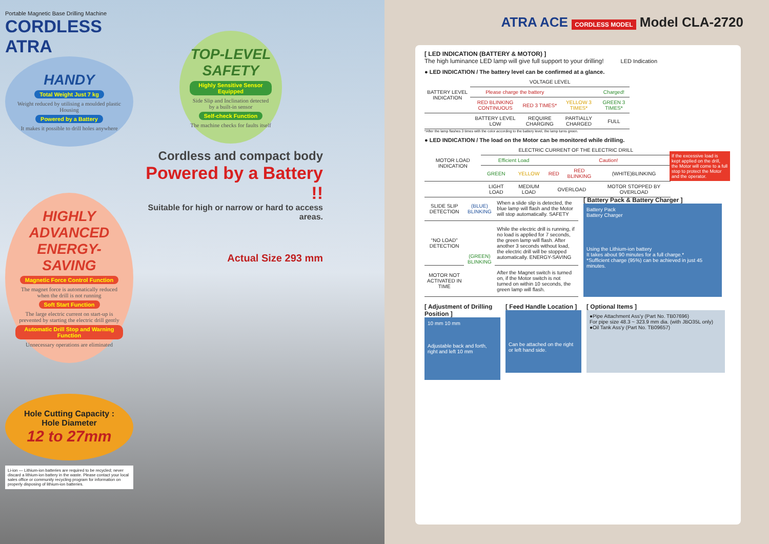Portable Magnetic Base Drilling Machine
CORDLESS ATRA
HANDY
Total Weight Just 7 kg
Weight reduced by utilising a moulded plastic Housing
Powered by a Battery
It makes it possible to drill holes anywhere
HIGHLY ADVANCED ENERGY-SAVING
Magnetic Force Control Function
The magnet force is automatically reduced when the drill is not running
Soft Start Function
The large electric current on start-up is prevented by starting the electric drill gently
Automatic Drill Stop and Warning Function
Unnecessary operations are eliminated
Hole Cutting Capacity : Hole Diameter
12 to 27mm
Li-ion — Lithium-ion batteries are required to be recycled; never discard a lithium-ion battery in the waste. Please contact your local sales office or community recycling program for information on properly disposing of lithium-ion batteries.
TOP-LEVEL SAFETY
Highly Sensitive Sensor Equipped
Side Slip and Inclination detected by a built-in sensor
Self-check Function
The machine checks for faults itself
Cordless and compact body
Powered by a Battery !!
Suitable for high or narrow or hard to access areas.
Actual Size 293 mm
ATRA ACE CORDLESS MODEL Model CLA-2720
[ LED INDICATION (BATTERY & MOTOR) ]
The high luminance LED lamp will give full support to your drilling! LED Indication
● LED INDICATION / The battery level can be confirmed at a glance.
| BATTERY LEVEL INDICATION | VOLTAGE LEVEL | | | |
| --- | --- | --- | --- | --- |
| | Please charge the battery | | | Charged! |
| | RED BLINKING CONTINUOUS | RED 3 TIMES* | YELLOW 3 TIMES* | GREEN 3 TIMES* |
| | BATTERY LEVEL LOW | REQUIRE CHARGING | PARTIALLY CHARGED | FULL |
*After the lamp flashes 3 times with the color according to the battery level, the lamp turns green.
● LED INDICATION / The load on the Motor can be monitored while drilling.
| MOTOR LOAD INDICATION | ELECTRIC CURRENT OF THE ELECTRIC DRILL | | | | |
| --- | --- | --- | --- | --- | --- |
| | Efficient Load | | Caution! | | |
| | GREEN | YELLOW | RED | RED BLINKING | (WHITE)BLINKING |
| | LIGHT LOAD | MEDIUM LOAD | OVERLOAD | | MOTOR STOPPED BY OVERLOAD |
If the excessive load is kept applied on the drill, the Motor will come to a full stop to protect the Motor and the operator.
| SLIDE SLIP DETECTION | (BLUE) BLINKING | When a slide slip is detected, the blue lamp will flash and the Motor will stop automatically. SAFETY |
| “NO LOAD” DETECTION | (GREEN) BLINKING | While the electric drill is running, if no load is applied for 7 seconds, the green lamp will flash. After another 3 seconds without load, the electric drill will be stopped automatically. ENERGY-SAVING |
| MOTOR NOT ACTIVATED IN TIME | | After the Magnet switch is turned on, if the Motor switch is not turned on within 10 seconds, the green lamp will flash. |
[ Battery Pack & Battery Charger ]
Battery Pack
Battery Charger
Using the Lithium-ion battery
It takes about 90 minutes for a full charge.*
*Sufficient charge (95%) can be achieved in just 45 minutes.
[ Adjustment of Drilling Position ]
10 mm 10 mm
Adjustable back and forth, right and left 10 mm
[ Feed Handle Location ]
Can be attached on the right or left hand side.
[ Optional Items ]
●Pipe Attachment Ass'y (Part No. TB07696)
For pipe size 48.3 ~ 323.9 mm dia. (with JBO35L only)
●Oil Tank Ass'y (Part No. TB09657)